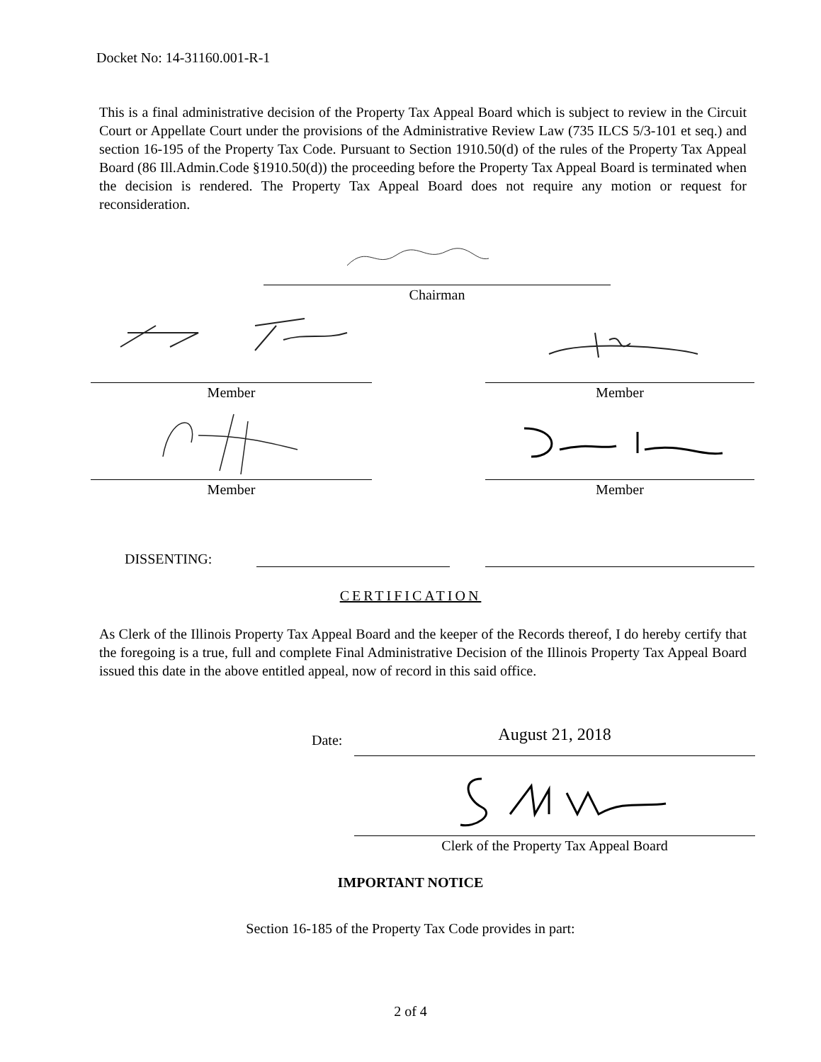Docket No: 14-31160.001-R-1
This is a final administrative decision of the Property Tax Appeal Board which is subject to review in the Circuit Court or Appellate Court under the provisions of the Administrative Review Law (735 ILCS 5/3-101 et seq.) and section 16-195 of the Property Tax Code. Pursuant to Section 1910.50(d) of the rules of the Property Tax Appeal Board (86 Ill.Admin.Code §1910.50(d)) the proceeding before the Property Tax Appeal Board is terminated when the decision is rendered. The Property Tax Appeal Board does not require any motion or request for reconsideration.
Chairman
Member Member
Member Member
DISSENTING:
CERTIFICATION
As Clerk of the Illinois Property Tax Appeal Board and the keeper of the Records thereof, I do hereby certify that the foregoing is a true, full and complete Final Administrative Decision of the Illinois Property Tax Appeal Board issued this date in the above entitled appeal, now of record in this said office.
Date: August 21, 2018
Clerk of the Property Tax Appeal Board
IMPORTANT NOTICE
Section 16-185 of the Property Tax Code provides in part:
2 of 4